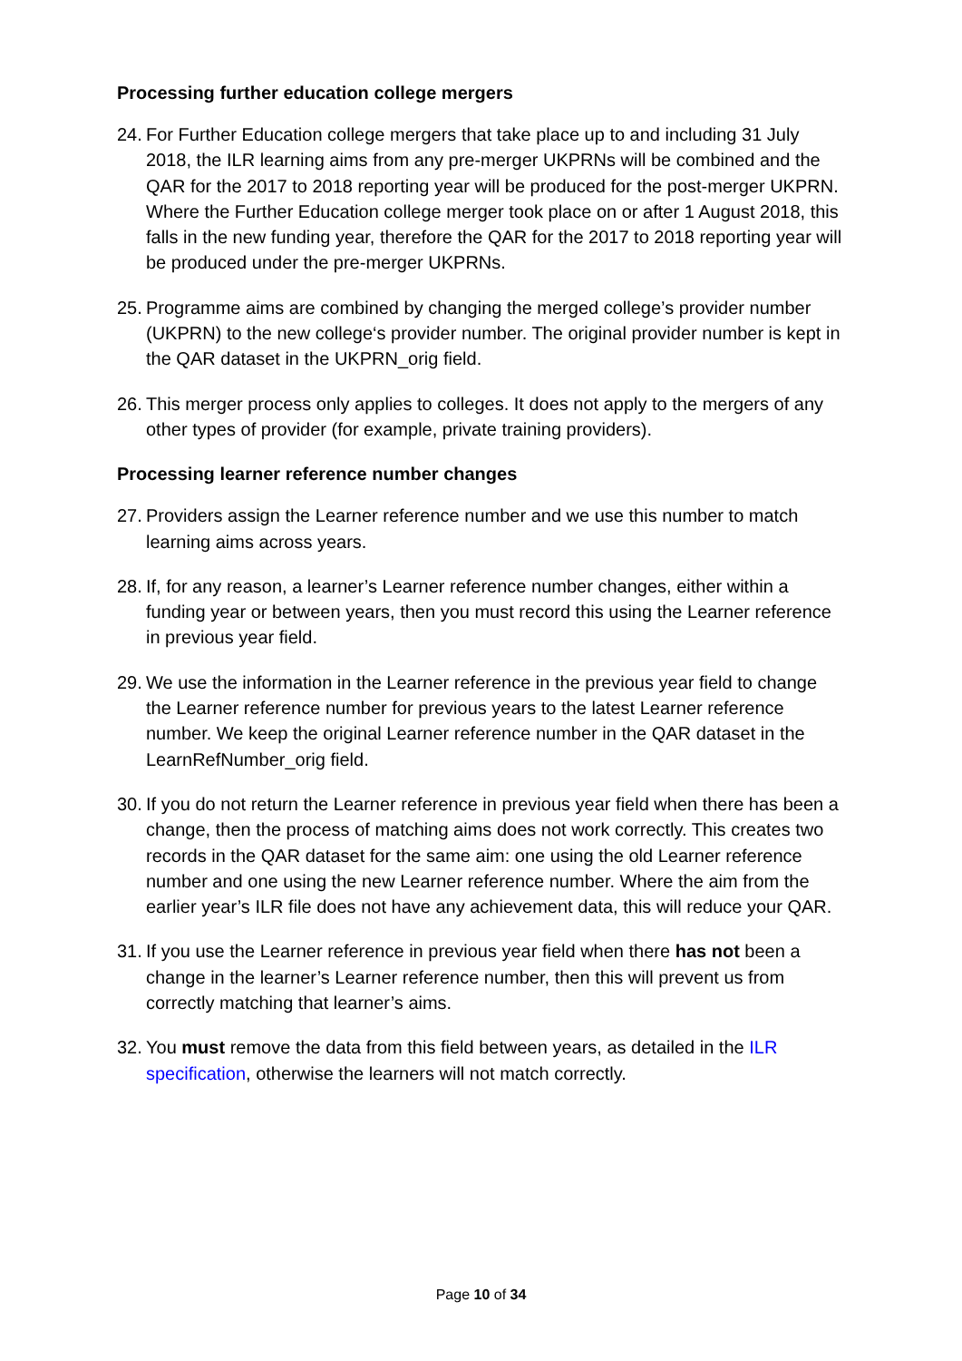Processing further education college mergers
24. For Further Education college mergers that take place up to and including 31 July 2018, the ILR learning aims from any pre-merger UKPRNs will be combined and the QAR for the 2017 to 2018 reporting year will be produced for the post-merger UKPRN. Where the Further Education college merger took place on or after 1 August 2018, this falls in the new funding year, therefore the QAR for the 2017 to 2018 reporting year will be produced under the pre-merger UKPRNs.
25. Programme aims are combined by changing the merged college’s provider number (UKPRN) to the new college‘s provider number. The original provider number is kept in the QAR dataset in the UKPRN_orig field.
26. This merger process only applies to colleges. It does not apply to the mergers of any other types of provider (for example, private training providers).
Processing learner reference number changes
27. Providers assign the Learner reference number and we use this number to match learning aims across years.
28. If, for any reason, a learner’s Learner reference number changes, either within a funding year or between years, then you must record this using the Learner reference in previous year field.
29. We use the information in the Learner reference in the previous year field to change the Learner reference number for previous years to the latest Learner reference number. We keep the original Learner reference number in the QAR dataset in the LearnRefNumber_orig field.
30. If you do not return the Learner reference in previous year field when there has been a change, then the process of matching aims does not work correctly. This creates two records in the QAR dataset for the same aim: one using the old Learner reference number and one using the new Learner reference number. Where the aim from the earlier year’s ILR file does not have any achievement data, this will reduce your QAR.
31. If you use the Learner reference in previous year field when there has not been a change in the learner’s Learner reference number, then this will prevent us from correctly matching that learner’s aims.
32. You must remove the data from this field between years, as detailed in the ILR specification, otherwise the learners will not match correctly.
Page 10 of 34